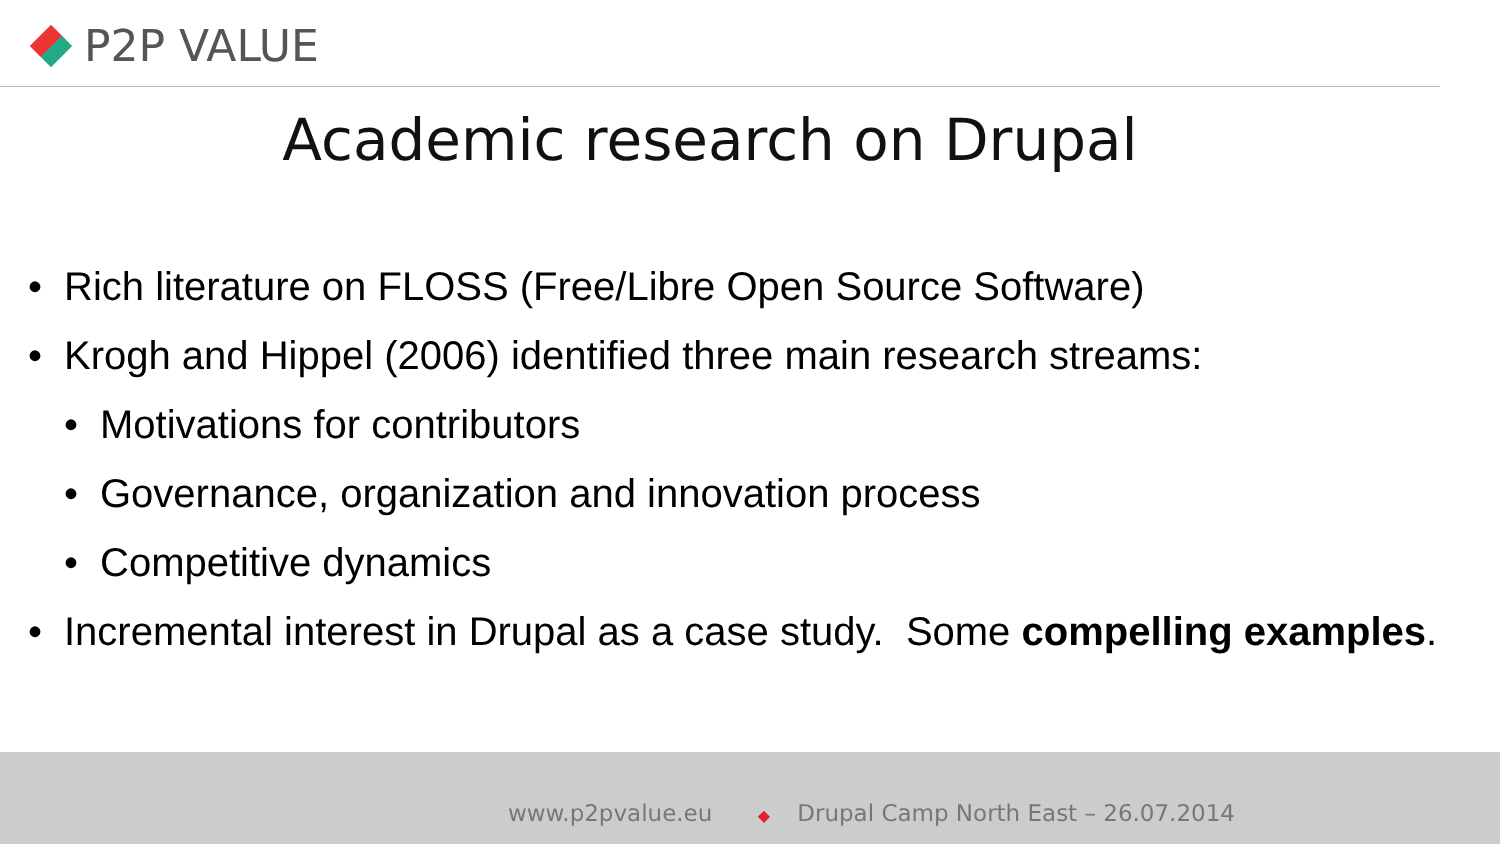P2P VALUE
Academic research on Drupal
• Rich literature on FLOSS (Free/Libre Open Source Software)
• Krogh and Hippel (2006) identified three main research streams:
• Motivations for contributors
• Governance, organization and innovation process
• Competitive dynamics
• Incremental interest in Drupal as a case study. Some compelling examples.
www.p2pvalue.eu ◆ Drupal Camp North East – 26.07.2014